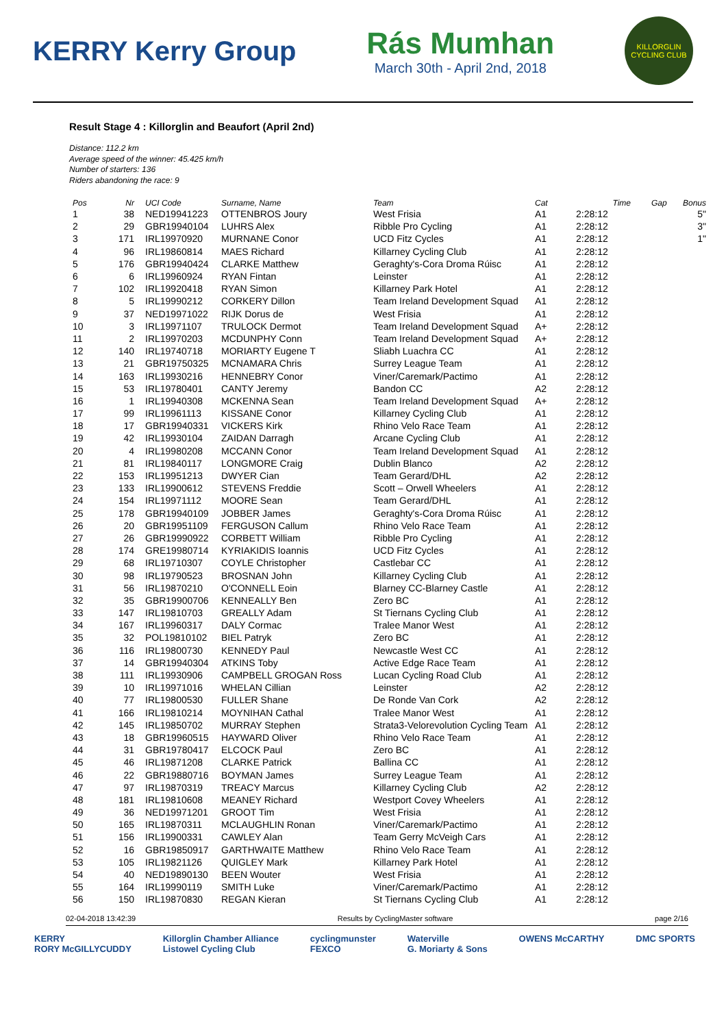KERRY Kerry Group
Rás Mumhan
March 30th - April 2nd, 2018
KILLORGLIN CYCLING CLUB
Result Stage 4 : Killorglin and Beaufort (April 2nd)
Distance: 112.2 km
Average speed of the winner: 45.425 km/h
Number of starters: 136
Riders abandoning the race: 9
| Pos | Nr | UCI Code | Surname, Name | Team | Cat | Time | Gap | Bonus |
| --- | --- | --- | --- | --- | --- | --- | --- | --- |
| 1 | 38 | NED19941223 | OTTENBROS Joury | West Frisia | A1 | 2:28:12 | | 5" |
| 2 | 29 | GBR19940104 | LUHRS Alex | Ribble Pro Cycling | A1 | 2:28:12 | | 3" |
| 3 | 171 | IRL19970920 | MURNANE Conor | UCD Fitz Cycles | A1 | 2:28:12 | | 1" |
| 4 | 96 | IRL19860814 | MAES Richard | Killarney Cycling Club | A1 | 2:28:12 | | |
| 5 | 176 | GBR19940424 | CLARKE Matthew | Geraghty's-Cora Droma Rúisc | A1 | 2:28:12 | | |
| 6 | 6 | IRL19960924 | RYAN Fintan | Leinster | A1 | 2:28:12 | | |
| 7 | 102 | IRL19920418 | RYAN Simon | Killarney Park Hotel | A1 | 2:28:12 | | |
| 8 | 5 | IRL19990212 | CORKERY Dillon | Team Ireland Development Squad | A1 | 2:28:12 | | |
| 9 | 37 | NED19971022 | RIJK Dorus de | West Frisia | A1 | 2:28:12 | | |
| 10 | 3 | IRL19971107 | TRULOCK Dermot | Team Ireland Development Squad | A+ | 2:28:12 | | |
| 11 | 2 | IRL19970203 | MCDUNPHY Conn | Team Ireland Development Squad | A+ | 2:28:12 | | |
| 12 | 140 | IRL19740718 | MORIARTY Eugene T | Sliabh Luachra CC | A1 | 2:28:12 | | |
| 13 | 21 | GBR19750325 | MCNAMARA Chris | Surrey League Team | A1 | 2:28:12 | | |
| 14 | 163 | IRL19930216 | HENNEBRY Conor | Viner/Caremark/Pactimo | A1 | 2:28:12 | | |
| 15 | 53 | IRL19780401 | CANTY Jeremy | Bandon CC | A2 | 2:28:12 | | |
| 16 | 1 | IRL19940308 | MCKENNA Sean | Team Ireland Development Squad | A+ | 2:28:12 | | |
| 17 | 99 | IRL19961113 | KISSANE Conor | Killarney Cycling Club | A1 | 2:28:12 | | |
| 18 | 17 | GBR19940331 | VICKERS Kirk | Rhino Velo Race Team | A1 | 2:28:12 | | |
| 19 | 42 | IRL19930104 | ZAIDAN Darragh | Arcane Cycling Club | A1 | 2:28:12 | | |
| 20 | 4 | IRL19980208 | MCCANN Conor | Team Ireland Development Squad | A1 | 2:28:12 | | |
| 21 | 81 | IRL19840117 | LONGMORE Craig | Dublin Blanco | A2 | 2:28:12 | | |
| 22 | 153 | IRL19951213 | DWYER Cian | Team Gerard/DHL | A2 | 2:28:12 | | |
| 23 | 133 | IRL19900612 | STEVENS Freddie | Scott – Orwell Wheelers | A1 | 2:28:12 | | |
| 24 | 154 | IRL19971112 | MOORE Sean | Team Gerard/DHL | A1 | 2:28:12 | | |
| 25 | 178 | GBR19940109 | JOBBER James | Geraghty's-Cora Droma Rúisc | A1 | 2:28:12 | | |
| 26 | 20 | GBR19951109 | FERGUSON Callum | Rhino Velo Race Team | A1 | 2:28:12 | | |
| 27 | 26 | GBR19990922 | CORBETT William | Ribble Pro Cycling | A1 | 2:28:12 | | |
| 28 | 174 | GRE19980714 | KYRIAKIDIS Ioannis | UCD Fitz Cycles | A1 | 2:28:12 | | |
| 29 | 68 | IRL19710307 | COYLE Christopher | Castlebar CC | A1 | 2:28:12 | | |
| 30 | 98 | IRL19790523 | BROSNAN John | Killarney Cycling Club | A1 | 2:28:12 | | |
| 31 | 56 | IRL19870210 | O'CONNELL Eoin | Blarney CC-Blarney Castle | A1 | 2:28:12 | | |
| 32 | 35 | GBR19900706 | KENNEALLY Ben | Zero BC | A1 | 2:28:12 | | |
| 33 | 147 | IRL19810703 | GREALLY Adam | St Tiernans Cycling Club | A1 | 2:28:12 | | |
| 34 | 167 | IRL19960317 | DALY Cormac | Tralee Manor West | A1 | 2:28:12 | | |
| 35 | 32 | POL19810102 | BIEL Patryk | Zero BC | A1 | 2:28:12 | | |
| 36 | 116 | IRL19800730 | KENNEDY Paul | Newcastle West CC | A1 | 2:28:12 | | |
| 37 | 14 | GBR19940304 | ATKINS Toby | Active Edge Race Team | A1 | 2:28:12 | | |
| 38 | 111 | IRL19930906 | CAMPBELL GROGAN Ross | Lucan Cycling Road Club | A1 | 2:28:12 | | |
| 39 | 10 | IRL19971016 | WHELAN Cillian | Leinster | A2 | 2:28:12 | | |
| 40 | 77 | IRL19800530 | FULLER Shane | De Ronde Van Cork | A2 | 2:28:12 | | |
| 41 | 166 | IRL19810214 | MOYNIHAN Cathal | Tralee Manor West | A1 | 2:28:12 | | |
| 42 | 145 | IRL19850702 | MURRAY Stephen | Strata3-Velorevolution Cycling Team | A1 | 2:28:12 | | |
| 43 | 18 | GBR19960515 | HAYWARD Oliver | Rhino Velo Race Team | A1 | 2:28:12 | | |
| 44 | 31 | GBR19780417 | ELCOCK Paul | Zero BC | A1 | 2:28:12 | | |
| 45 | 46 | IRL19871208 | CLARKE Patrick | Ballina CC | A1 | 2:28:12 | | |
| 46 | 22 | GBR19880716 | BOYMAN James | Surrey League Team | A1 | 2:28:12 | | |
| 47 | 97 | IRL19870319 | TREACY Marcus | Killarney Cycling Club | A2 | 2:28:12 | | |
| 48 | 181 | IRL19810608 | MEANEY Richard | Westport Covey Wheelers | A1 | 2:28:12 | | |
| 49 | 36 | NED19971201 | GROOT Tim | West Frisia | A1 | 2:28:12 | | |
| 50 | 165 | IRL19870311 | MCLAUGHLIN Ronan | Viner/Caremark/Pactimo | A1 | 2:28:12 | | |
| 51 | 156 | IRL19900331 | CAWLEY Alan | Team Gerry McVeigh Cars | A1 | 2:28:12 | | |
| 52 | 16 | GBR19850917 | GARTHWAITE Matthew | Rhino Velo Race Team | A1 | 2:28:12 | | |
| 53 | 105 | IRL19821126 | QUIGLEY Mark | Killarney Park Hotel | A1 | 2:28:12 | | |
| 54 | 40 | NED19890130 | BEEN Wouter | West Frisia | A1 | 2:28:12 | | |
| 55 | 164 | IRL19990119 | SMITH Luke | Viner/Caremark/Pactimo | A1 | 2:28:12 | | |
| 56 | 150 | IRL19870830 | REGAN Kieran | St Tiernans Cycling Club | A1 | 2:28:12 | | |
02-04-2018 13:42:39 Results by CyclingMaster software page 2/16
KERRY
RORY McGILLYCUDDY Killorglin Chamber Alliance
Listowel Cycling Club cyclingmunster
FEXCO Waterville
G. Moriarty & Sons OWENS McCARTHY DMC SPORTS